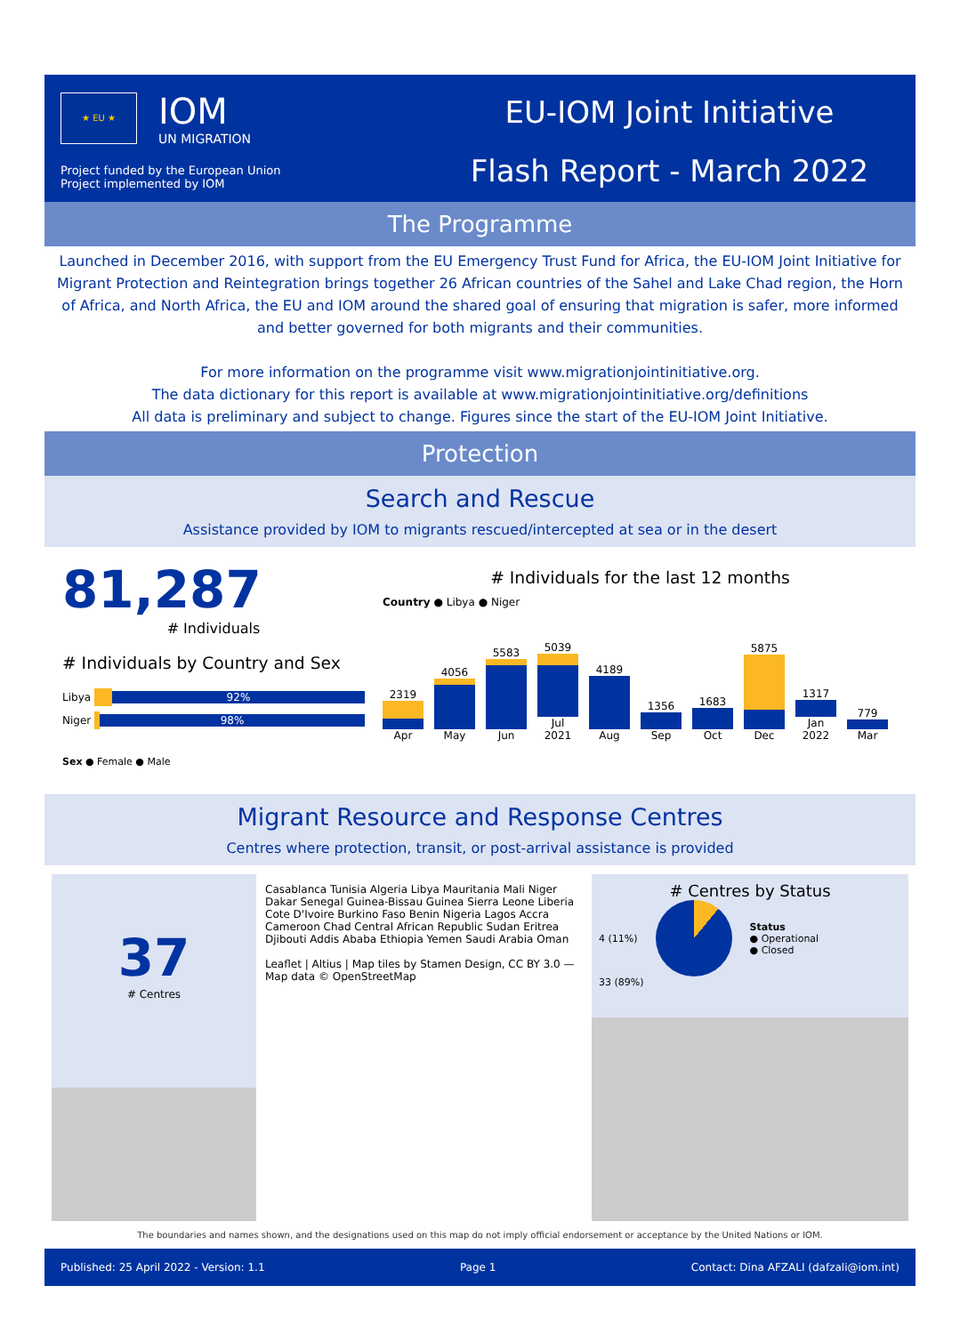★ EU ★
IOM
UN MIGRATION
Project funded by the European Union
Project implemented by IOM
EU-IOM Joint Initiative
Flash Report - March 2022
The Programme
Launched in December 2016, with support from the EU Emergency Trust Fund for Africa, the EU-IOM Joint Initiative for Migrant Protection and Reintegration brings together 26 African countries of the Sahel and Lake Chad region, the Horn of Africa, and North Africa, the EU and IOM around the shared goal of ensuring that migration is safer, more informed and better governed for both migrants and their communities.
For more information on the programme visit www.migrationjointinitiative.org.
The data dictionary for this report is available at www.migrationjointinitiative.org/definitions
All data is preliminary and subject to change. Figures since the start of the EU-IOM Joint Initiative.
Protection
Search and Rescue
Assistance provided by IOM to migrants rescued/intercepted at sea or in the desert
81,287
# Individuals
# Individuals by Country and Sex
Libya
92%
Niger
98%
Sex ● Female ● Male
# Individuals for the last 12 months
Country ● Libya ● Niger
2319
Apr
4056
May
5583
Jun
5039
Jul
2021
4189
Aug
1356
Sep
1683
Oct
5875
Dec
1317
Jan
2022
779
Mar
Migrant Resource and Response Centres
Centres where protection, transit, or post-arrival assistance is provided
37
# Centres
Casablanca Tunisia Algeria Libya Mauritania Mali Niger Dakar Senegal Guinea-Bissau Guinea Sierra Leone Liberia Cote D'Ivoire Burkino Faso Benin Nigeria Lagos Accra Cameroon Chad Central African Republic Sudan Eritrea Djibouti Addis Ababa Ethiopia Yemen Saudi Arabia Oman
Leaflet | Altius | Map tiles by Stamen Design, CC BY 3.0 — Map data © OpenStreetMap
# Centres by Status
4 (11%)
Status
● Operational
● Closed
33 (89%)
The boundaries and names shown, and the designations used on this map do not imply official endorsement or acceptance by the United Nations or IOM.
Published: 25 April 2022 - Version: 1.1 Page 1 Contact: Dina AFZALI (dafzali@iom.int)